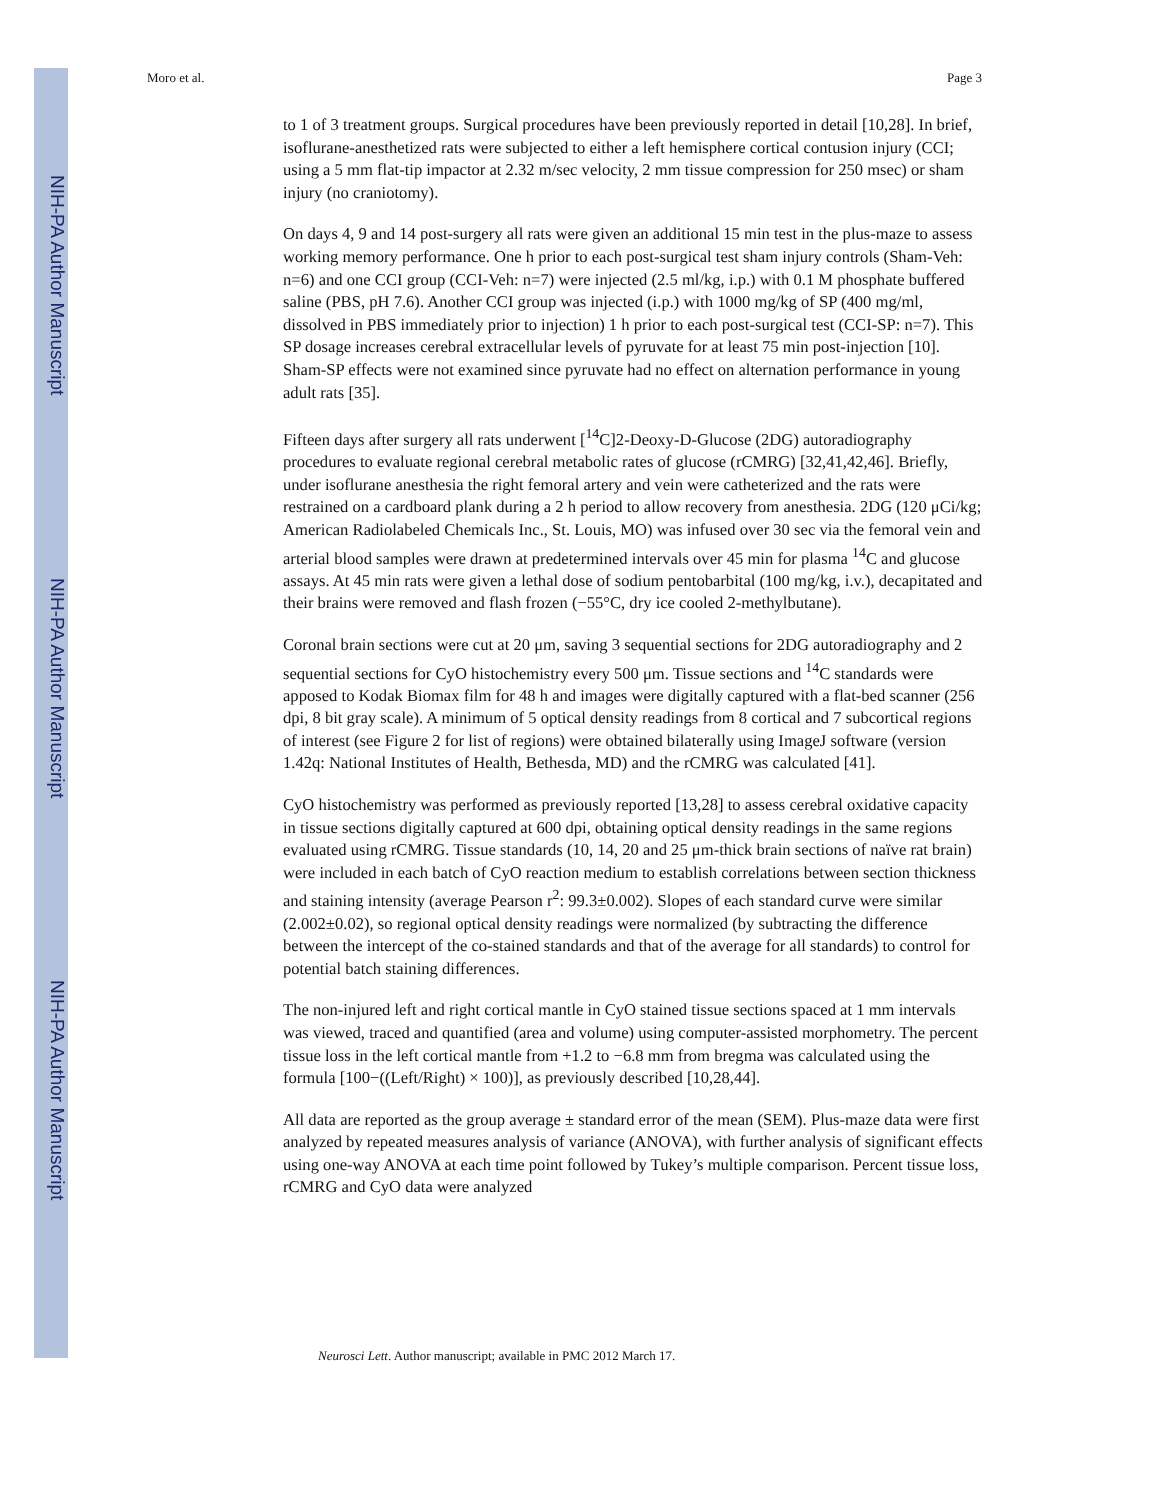NIH-PA Author Manuscript
NIH-PA Author Manuscript
NIH-PA Author Manuscript
Moro et al. Page 3
to 1 of 3 treatment groups. Surgical procedures have been previously reported in detail [10,28]. In brief, isoflurane-anesthetized rats were subjected to either a left hemisphere cortical contusion injury (CCI; using a 5 mm flat-tip impactor at 2.32 m/sec velocity, 2 mm tissue compression for 250 msec) or sham injury (no craniotomy).
On days 4, 9 and 14 post-surgery all rats were given an additional 15 min test in the plus-maze to assess working memory performance. One h prior to each post-surgical test sham injury controls (Sham-Veh: n=6) and one CCI group (CCI-Veh: n=7) were injected (2.5 ml/kg, i.p.) with 0.1 M phosphate buffered saline (PBS, pH 7.6). Another CCI group was injected (i.p.) with 1000 mg/kg of SP (400 mg/ml, dissolved in PBS immediately prior to injection) 1 h prior to each post-surgical test (CCI-SP: n=7). This SP dosage increases cerebral extracellular levels of pyruvate for at least 75 min post-injection [10]. Sham-SP effects were not examined since pyruvate had no effect on alternation performance in young adult rats [35].
Fifteen days after surgery all rats underwent [<sup>14</sup>C]2-Deoxy-D-Glucose (2DG) autoradiography procedures to evaluate regional cerebral metabolic rates of glucose (rCMRG) [32,41,42,46]. Briefly, under isoflurane anesthesia the right femoral artery and vein were catheterized and the rats were restrained on a cardboard plank during a 2 h period to allow recovery from anesthesia. 2DG (120 μCi/kg; American Radiolabeled Chemicals Inc., St. Louis, MO) was infused over 30 sec via the femoral vein and arterial blood samples were drawn at predetermined intervals over 45 min for plasma <sup>14</sup>C and glucose assays. At 45 min rats were given a lethal dose of sodium pentobarbital (100 mg/kg, i.v.), decapitated and their brains were removed and flash frozen (−55°C, dry ice cooled 2-methylbutane).
Coronal brain sections were cut at 20 μm, saving 3 sequential sections for 2DG autoradiography and 2 sequential sections for CyO histochemistry every 500 μm. Tissue sections and <sup>14</sup>C standards were apposed to Kodak Biomax film for 48 h and images were digitally captured with a flat-bed scanner (256 dpi, 8 bit gray scale). A minimum of 5 optical density readings from 8 cortical and 7 subcortical regions of interest (see Figure 2 for list of regions) were obtained bilaterally using ImageJ software (version 1.42q: National Institutes of Health, Bethesda, MD) and the rCMRG was calculated [41].
CyO histochemistry was performed as previously reported [13,28] to assess cerebral oxidative capacity in tissue sections digitally captured at 600 dpi, obtaining optical density readings in the same regions evaluated using rCMRG. Tissue standards (10, 14, 20 and 25 μm-thick brain sections of naïve rat brain) were included in each batch of CyO reaction medium to establish correlations between section thickness and staining intensity (average Pearson r<sup>2</sup>: 99.3±0.002). Slopes of each standard curve were similar (2.002±0.02), so regional optical density readings were normalized (by subtracting the difference between the intercept of the co-stained standards and that of the average for all standards) to control for potential batch staining differences.
The non-injured left and right cortical mantle in CyO stained tissue sections spaced at 1 mm intervals was viewed, traced and quantified (area and volume) using computer-assisted morphometry. The percent tissue loss in the left cortical mantle from +1.2 to −6.8 mm from bregma was calculated using the formula [100−((Left/Right) × 100)], as previously described [10,28,44].
All data are reported as the group average ± standard error of the mean (SEM). Plus-maze data were first analyzed by repeated measures analysis of variance (ANOVA), with further analysis of significant effects using one-way ANOVA at each time point followed by Tukey’s multiple comparison. Percent tissue loss, rCMRG and CyO data were analyzed
Neurosci Lett. Author manuscript; available in PMC 2012 March 17.